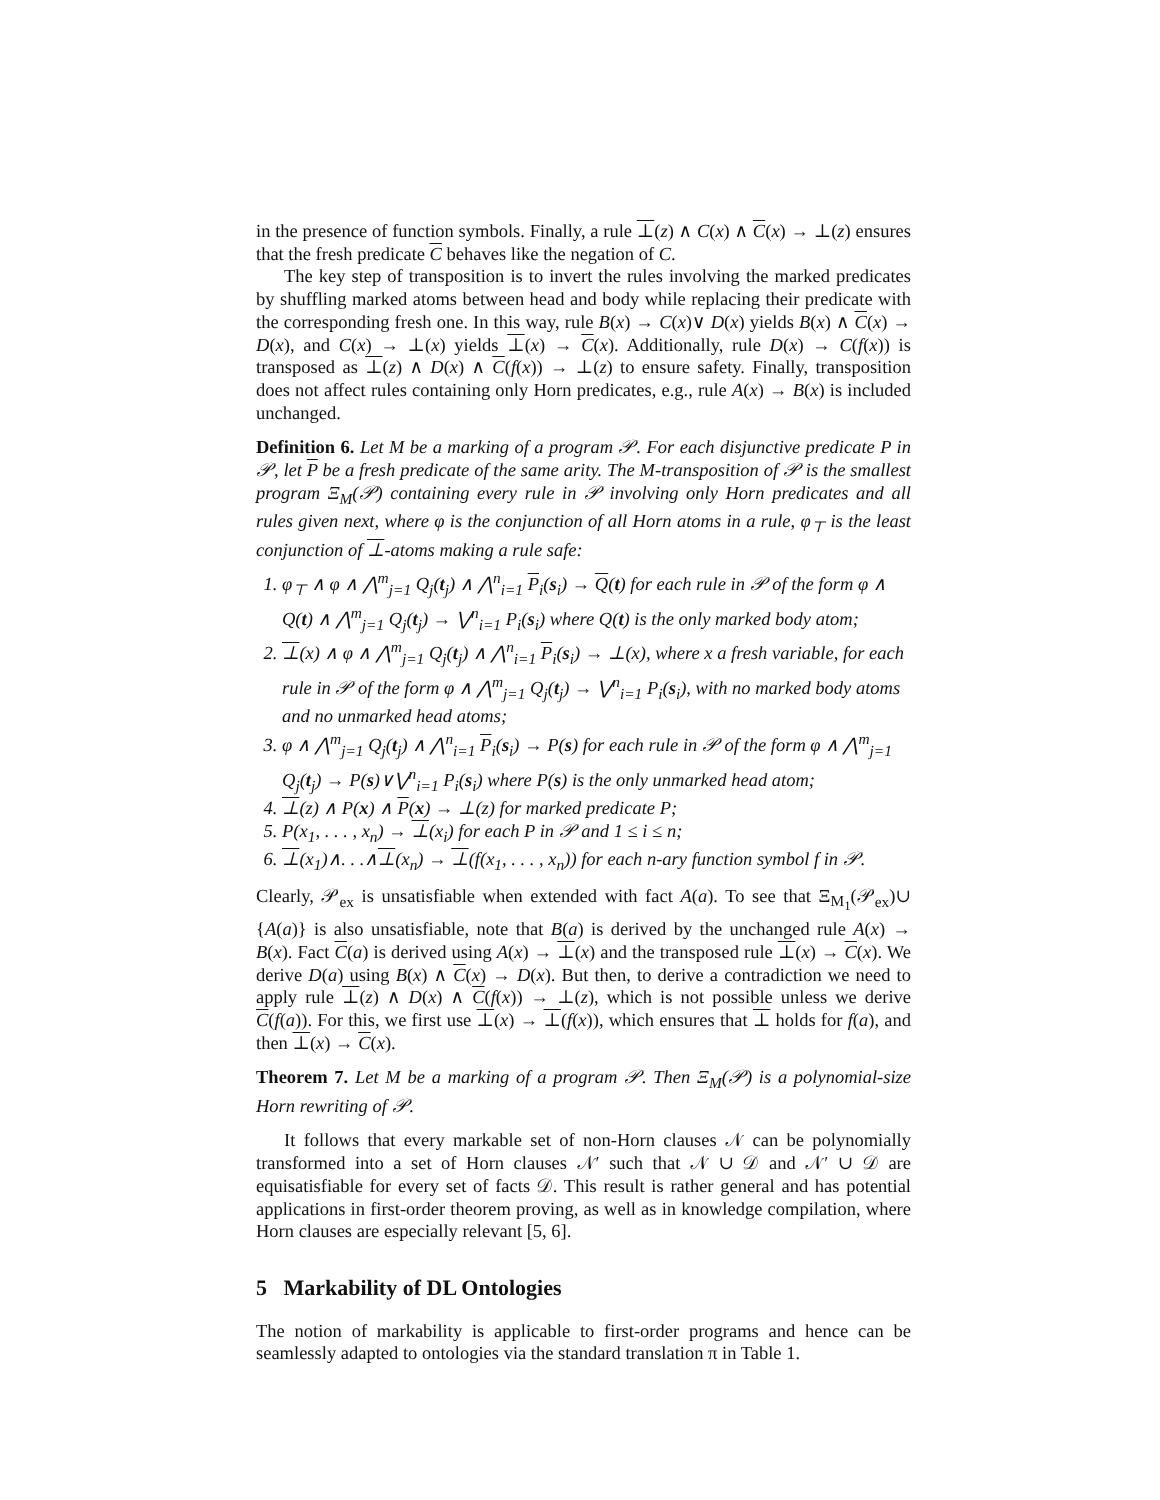in the presence of function symbols. Finally, a rule ⊥(z) ∧ C(x) ∧ C(x) → ⊥(z) ensures that the fresh predicate C behaves like the negation of C.
The key step of transposition is to invert the rules involving the marked predicates by shuffling marked atoms between head and body while replacing their predicate with the corresponding fresh one. In this way, rule B(x) → C(x)∨ D(x) yields B(x) ∧ C(x) → D(x), and C(x) → ⊥(x) yields ⊥(x) → C(x). Additionally, rule D(x) → C(f(x)) is transposed as ⊥(z) ∧ D(x) ∧ C(f(x)) → ⊥(z) to ensure safety. Finally, transposition does not affect rules containing only Horn predicates, e.g., rule A(x) → B(x) is included unchanged.
Definition 6. Let M be a marking of a program 𝒫. For each disjunctive predicate P in 𝒫, let P be a fresh predicate of the same arity. The M-transposition of 𝒫 is the smallest program Ξ<sub>M</sub>(𝒫) containing every rule in 𝒫 involving only Horn predicates and all rules given next, where φ is the conjunction of all Horn atoms in a rule, φ<sub>⊤</sub> is the least conjunction of ⊥-atoms making a rule safe:
1. φ<sub>⊤</sub> ∧ φ ∧ ⋀<sup>m</sup><sub>j=1</sub> Q<sub>j</sub>(t<sub>j</sub>) ∧ ⋀<sup>n</sup><sub>i=1</sub> P<sub>i</sub>(s<sub>i</sub>) → Q(t) for each rule in 𝒫 of the form φ ∧ Q(t) ∧ ⋀<sup>m</sup><sub>j=1</sub> Q<sub>j</sub>(t<sub>j</sub>) → ⋁<sup>n</sup><sub>i=1</sub> P<sub>i</sub>(s<sub>i</sub>) where Q(t) is the only marked body atom;
2. ⊥(x) ∧ φ ∧ ⋀<sup>m</sup><sub>j=1</sub> Q<sub>j</sub>(t<sub>j</sub>) ∧ ⋀<sup>n</sup><sub>i=1</sub> P<sub>i</sub>(s<sub>i</sub>) → ⊥(x), where x a fresh variable, for each rule in 𝒫 of the form φ ∧ ⋀<sup>m</sup><sub>j=1</sub> Q<sub>j</sub>(t<sub>j</sub>) → ⋁<sup>n</sup><sub>i=1</sub> P<sub>i</sub>(s<sub>i</sub>), with no marked body atoms and no unmarked head atoms;
3. φ ∧ ⋀<sup>m</sup><sub>j=1</sub> Q<sub>j</sub>(t<sub>j</sub>) ∧ ⋀<sup>n</sup><sub>i=1</sub> P<sub>i</sub>(s<sub>i</sub>) → P(s) for each rule in 𝒫 of the form φ ∧ ⋀<sup>m</sup><sub>j=1</sub> Q<sub>j</sub>(t<sub>j</sub>) → P(s)∨⋁<sup>n</sup><sub>i=1</sub> P<sub>i</sub>(s<sub>i</sub>) where P(s) is the only unmarked head atom;
4. ⊥(z) ∧ P(x) ∧ P(x) → ⊥(z) for marked predicate P;
5. P(x<sub>1</sub>, . . . , x<sub>n</sub>) → ⊥(x<sub>i</sub>) for each P in 𝒫 and 1 ≤ i ≤ n;
6. ⊥(x<sub>1</sub>)∧. . .∧⊥(x<sub>n</sub>) → ⊥(f(x<sub>1</sub>, . . . , x<sub>n</sub>)) for each n-ary function symbol f in 𝒫.
Clearly, 𝒫<sub>ex</sub> is unsatisfiable when extended with fact A(a). To see that Ξ<sub>M<sub>1</sub></sub>(𝒫<sub>ex</sub>)∪ {A(a)} is also unsatisfiable, note that B(a) is derived by the unchanged rule A(x) → B(x). Fact C(a) is derived using A(x) → ⊥(x) and the transposed rule ⊥(x) → C(x). We derive D(a) using B(x) ∧ C(x) → D(x). But then, to derive a contradiction we need to apply rule ⊥(z) ∧ D(x) ∧ C(f(x)) → ⊥(z), which is not possible unless we derive C(f(a)). For this, we first use ⊥(x) → ⊥(f(x)), which ensures that ⊥ holds for f(a), and then ⊥(x) → C(x).
Theorem 7. Let M be a marking of a program 𝒫. Then Ξ<sub>M</sub>(𝒫) is a polynomial-size Horn rewriting of 𝒫.
It follows that every markable set of non-Horn clauses 𝒩 can be polynomially transformed into a set of Horn clauses 𝒩′ such that 𝒩 ∪ 𝒟 and 𝒩′ ∪ 𝒟 are equisatisfiable for every set of facts 𝒟. This result is rather general and has potential applications in first-order theorem proving, as well as in knowledge compilation, where Horn clauses are especially relevant [5, 6].
5 Markability of DL Ontologies
The notion of markability is applicable to first-order programs and hence can be seamlessly adapted to ontologies via the standard translation π in Table 1.